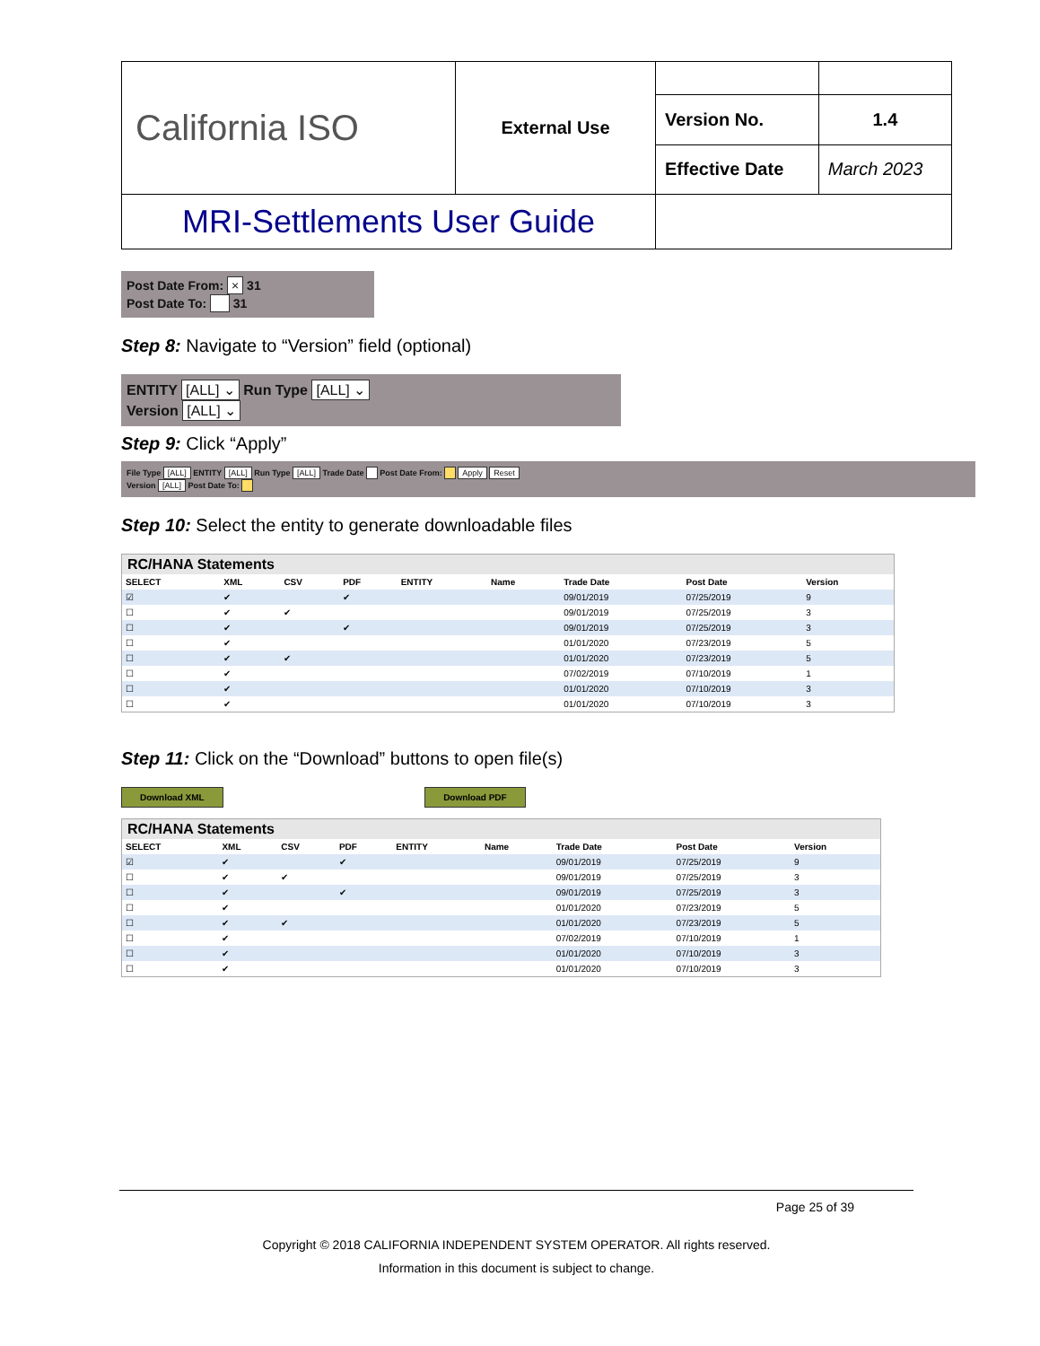| California ISO | External Use | | |
| | | Version No. | 1.4 |
| | | Effective Date | March 2023 |
| MRI-Settlements User Guide | | | |
Post Date From: × 31
Post Date To: 31
Step 8: Navigate to “Version” field (optional)
ENTITY [ALL] ⌄ Run Type [ALL] ⌄
Version [ALL] ⌄
Step 9: Click “Apply”
File Type [ALL] ENTITY [ALL] Run Type [ALL] Trade Date Post Date From: Apply Reset
Version [ALL] Post Date To:
Step 10: Select the entity to generate downloadable files
RC/HANA Statements
| SELECT | XML | CSV | PDF | ENTITY | Name | Trade Date | Post Date | Version |
| --- | --- | --- | --- | --- | --- | --- | --- | --- |
| ☑ | ✔ | | ✔ | | | 09/01/2019 | 07/25/2019 | 9 |
| ☐ | ✔ | ✔ | | | | 09/01/2019 | 07/25/2019 | 3 |
| ☐ | ✔ | | ✔ | | | 09/01/2019 | 07/25/2019 | 3 |
| ☐ | ✔ | | | | | 01/01/2020 | 07/23/2019 | 5 |
| ☐ | ✔ | ✔ | | | | 01/01/2020 | 07/23/2019 | 5 |
| ☐ | ✔ | | | | | 07/02/2019 | 07/10/2019 | 1 |
| ☐ | ✔ | | | | | 01/01/2020 | 07/10/2019 | 3 |
| ☐ | ✔ | | | | | 01/01/2020 | 07/10/2019 | 3 |
Step 11: Click on the “Download” buttons to open file(s)
Download XML Download PDF
RC/HANA Statements
| SELECT | XML | CSV | PDF | ENTITY | Name | Trade Date | Post Date | Version |
| --- | --- | --- | --- | --- | --- | --- | --- | --- |
| ☑ | ✔ | | ✔ | | | 09/01/2019 | 07/25/2019 | 9 |
| ☐ | ✔ | ✔ | | | | 09/01/2019 | 07/25/2019 | 3 |
| ☐ | ✔ | | ✔ | | | 09/01/2019 | 07/25/2019 | 3 |
| ☐ | ✔ | | | | | 01/01/2020 | 07/23/2019 | 5 |
| ☐ | ✔ | ✔ | | | | 01/01/2020 | 07/23/2019 | 5 |
| ☐ | ✔ | | | | | 07/02/2019 | 07/10/2019 | 1 |
| ☐ | ✔ | | | | | 01/01/2020 | 07/10/2019 | 3 |
| ☐ | ✔ | | | | | 01/01/2020 | 07/10/2019 | 3 |
Page 25 of 39
Copyright © 2018 CALIFORNIA INDEPENDENT SYSTEM OPERATOR. All rights reserved.
Information in this document is subject to change.